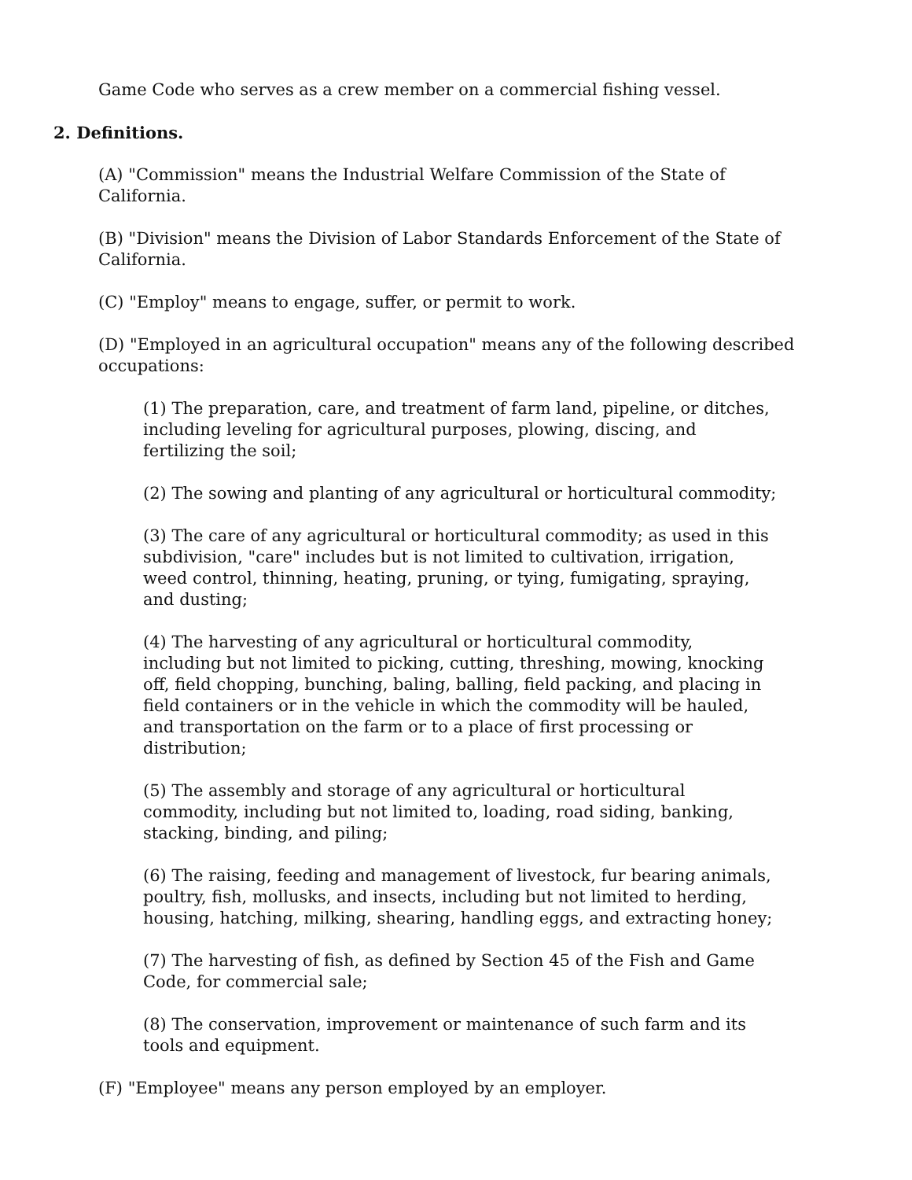Game Code who serves as a crew member on a commercial fishing vessel.
2. Definitions.
(A) "Commission" means the Industrial Welfare Commission of the State of California.
(B) "Division" means the Division of Labor Standards Enforcement of the State of California.
(C) "Employ" means to engage, suffer, or permit to work.
(D) "Employed in an agricultural occupation" means any of the following described occupations:
(1) The preparation, care, and treatment of farm land, pipeline, or ditches, including leveling for agricultural purposes, plowing, discing, and fertilizing the soil;
(2) The sowing and planting of any agricultural or horticultural commodity;
(3) The care of any agricultural or horticultural commodity; as used in this subdivision, "care" includes but is not limited to cultivation, irrigation, weed control, thinning, heating, pruning, or tying, fumigating, spraying, and dusting;
(4) The harvesting of any agricultural or horticultural commodity, including but not limited to picking, cutting, threshing, mowing, knocking off, field chopping, bunching, baling, balling, field packing, and placing in field containers or in the vehicle in which the commodity will be hauled, and transportation on the farm or to a place of first processing or distribution;
(5) The assembly and storage of any agricultural or horticultural commodity, including but not limited to, loading, road siding, banking, stacking, binding, and piling;
(6) The raising, feeding and management of livestock, fur bearing animals, poultry, fish, mollusks, and insects, including but not limited to herding, housing, hatching, milking, shearing, handling eggs, and extracting honey;
(7) The harvesting of fish, as defined by Section 45 of the Fish and Game Code, for commercial sale;
(8) The conservation, improvement or maintenance of such farm and its tools and equipment.
(F) "Employee" means any person employed by an employer.